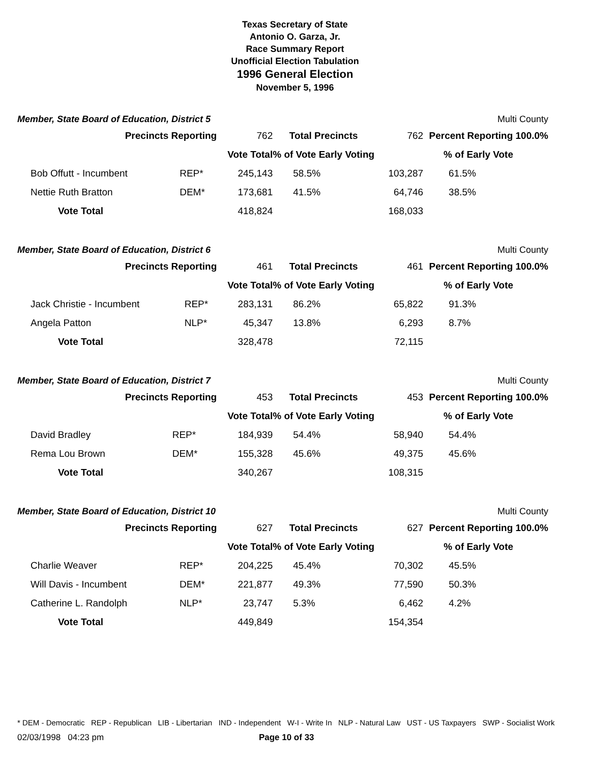Texas Secretary of State
Antonio O. Garza, Jr.
Race Summary Report
Unofficial Election Tabulation
1996 General Election
November 5, 1996
Member, State Board of Education, District 5 Multi County
| Precincts Reporting | | 762 | Total Precincts | 762 | Percent Reporting 100.0% | |
| | | Vote Total | % of Vote Early Voting | | % of Early Vote | |
| Bob Offutt - Incumbent | REP* | 245,143 | 58.5% | 103,287 | 61.5% | |
| Nettie Ruth Bratton | DEM* | 173,681 | 41.5% | 64,746 | 38.5% | |
| Vote Total | | 418,824 | | 168,033 | | |
Member, State Board of Education, District 6 Multi County
| Precincts Reporting | | 461 | Total Precincts | 461 | Percent Reporting 100.0% | |
| | | Vote Total | % of Vote Early Voting | | % of Early Vote | |
| Jack Christie - Incumbent | REP* | 283,131 | 86.2% | 65,822 | 91.3% | |
| Angela Patton | NLP* | 45,347 | 13.8% | 6,293 | 8.7% | |
| Vote Total | | 328,478 | | 72,115 | | |
Member, State Board of Education, District 7 Multi County
| Precincts Reporting | | 453 | Total Precincts | 453 | Percent Reporting 100.0% | |
| | | Vote Total | % of Vote Early Voting | | % of Early Vote | |
| David Bradley | REP* | 184,939 | 54.4% | 58,940 | 54.4% | |
| Rema Lou Brown | DEM* | 155,328 | 45.6% | 49,375 | 45.6% | |
| Vote Total | | 340,267 | | 108,315 | | |
Member, State Board of Education, District 10 Multi County
| Precincts Reporting | | 627 | Total Precincts | 627 | Percent Reporting 100.0% | |
| | | Vote Total | % of Vote Early Voting | | % of Early Vote | |
| Charlie Weaver | REP* | 204,225 | 45.4% | 70,302 | 45.5% | |
| Will Davis - Incumbent | DEM* | 221,877 | 49.3% | 77,590 | 50.3% | |
| Catherine L. Randolph | NLP* | 23,747 | 5.3% | 6,462 | 4.2% | |
| Vote Total | | 449,849 | | 154,354 | | |
* DEM - Democratic REP - Republican LIB - Libertarian IND - Independent W-I - Write In NLP - Natural Law UST - US Taxpayers SWP - Socialist Work
02/03/1998 04:23 pm Page 10 of 33